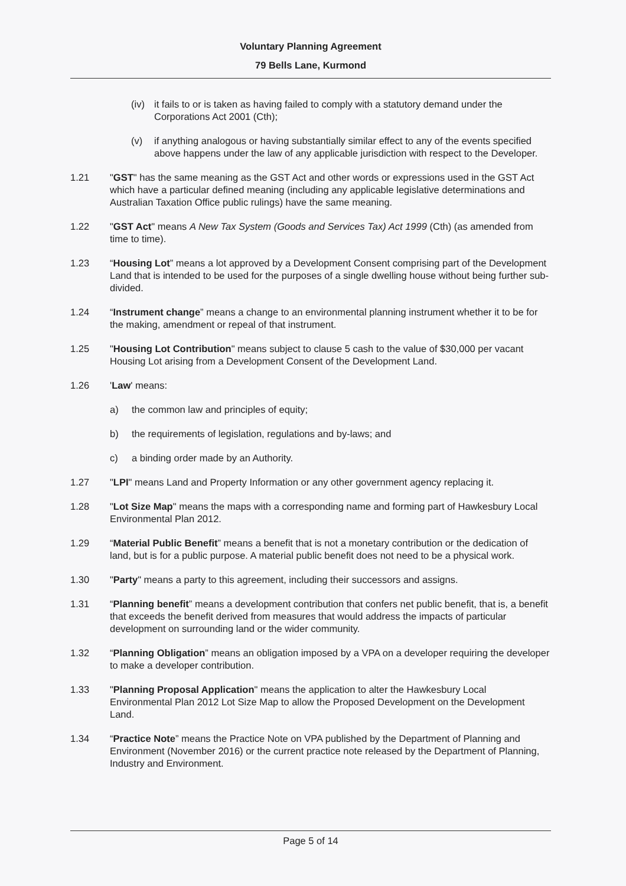Voluntary Planning Agreement
79 Bells Lane, Kurmond
(iv) it fails to or is taken as having failed to comply with a statutory demand under the Corporations Act 2001 (Cth);
(v) if anything analogous or having substantially similar effect to any of the events specified above happens under the law of any applicable jurisdiction with respect to the Developer.
1.21 "GST" has the same meaning as the GST Act and other words or expressions used in the GST Act which have a particular defined meaning (including any applicable legislative determinations and Australian Taxation Office public rulings) have the same meaning.
1.22 "GST Act" means A New Tax System (Goods and Services Tax) Act 1999 (Cth) (as amended from time to time).
1.23 “Housing Lot” means a lot approved by a Development Consent comprising part of the Development Land that is intended to be used for the purposes of a single dwelling house without being further sub-divided.
1.24 “Instrument change” means a change to an environmental planning instrument whether it to be for the making, amendment or repeal of that instrument.
1.25 "Housing Lot Contribution" means subject to clause 5 cash to the value of $30,000 per vacant Housing Lot arising from a Development Consent of the Development Land.
1.26 'Law' means:
a) the common law and principles of equity;
b) the requirements of legislation, regulations and by-laws; and
c) a binding order made by an Authority.
1.27 "LPI" means Land and Property Information or any other government agency replacing it.
1.28 "Lot Size Map" means the maps with a corresponding name and forming part of Hawkesbury Local Environmental Plan 2012.
1.29 “Material Public Benefit” means a benefit that is not a monetary contribution or the dedication of land, but is for a public purpose. A material public benefit does not need to be a physical work.
1.30 "Party" means a party to this agreement, including their successors and assigns.
1.31 “Planning benefit” means a development contribution that confers net public benefit, that is, a benefit that exceeds the benefit derived from measures that would address the impacts of particular development on surrounding land or the wider community.
1.32 “Planning Obligation” means an obligation imposed by a VPA on a developer requiring the developer to make a developer contribution.
1.33 "Planning Proposal Application" means the application to alter the Hawkesbury Local Environmental Plan 2012 Lot Size Map to allow the Proposed Development on the Development Land.
1.34 “Practice Note” means the Practice Note on VPA published by the Department of Planning and Environment (November 2016) or the current practice note released by the Department of Planning, Industry and Environment.
Page 5 of 14